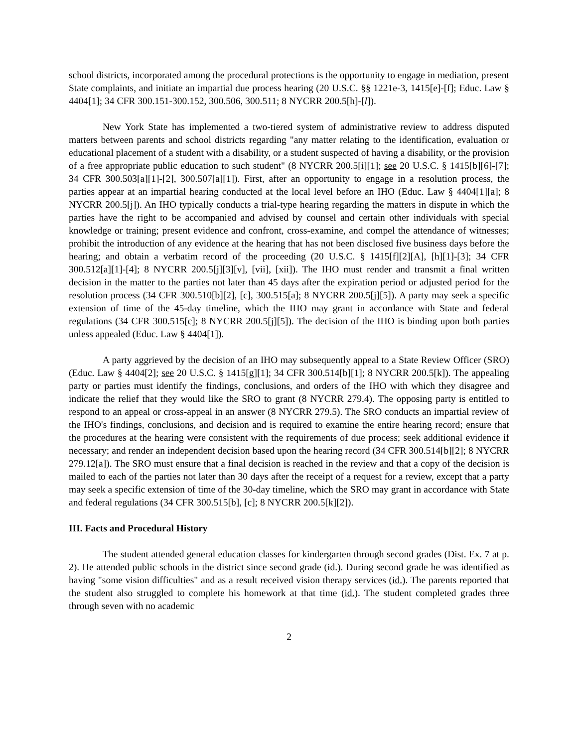school districts, incorporated among the procedural protections is the opportunity to engage in mediation, present State complaints, and initiate an impartial due process hearing (20 U.S.C. §§ 1221e-3, 1415[e]-[f]; Educ. Law § 4404[1]; 34 CFR 300.151-300.152, 300.506, 300.511; 8 NYCRR 200.5[h]-[l]).
New York State has implemented a two-tiered system of administrative review to address disputed matters between parents and school districts regarding "any matter relating to the identification, evaluation or educational placement of a student with a disability, or a student suspected of having a disability, or the provision of a free appropriate public education to such student" (8 NYCRR 200.5[i][1]; see 20 U.S.C. § 1415[b][6]-[7]; 34 CFR 300.503[a][1]-[2], 300.507[a][1]). First, after an opportunity to engage in a resolution process, the parties appear at an impartial hearing conducted at the local level before an IHO (Educ. Law § 4404[1][a]; 8 NYCRR 200.5[j]). An IHO typically conducts a trial-type hearing regarding the matters in dispute in which the parties have the right to be accompanied and advised by counsel and certain other individuals with special knowledge or training; present evidence and confront, cross-examine, and compel the attendance of witnesses; prohibit the introduction of any evidence at the hearing that has not been disclosed five business days before the hearing; and obtain a verbatim record of the proceeding (20 U.S.C. § 1415[f][2][A], [h][1]-[3]; 34 CFR 300.512[a][1]-[4]; 8 NYCRR 200.5[j][3][v], [vii], [xii]). The IHO must render and transmit a final written decision in the matter to the parties not later than 45 days after the expiration period or adjusted period for the resolution process (34 CFR 300.510[b][2], [c], 300.515[a]; 8 NYCRR 200.5[j][5]). A party may seek a specific extension of time of the 45-day timeline, which the IHO may grant in accordance with State and federal regulations (34 CFR 300.515[c]; 8 NYCRR 200.5[j][5]). The decision of the IHO is binding upon both parties unless appealed (Educ. Law § 4404[1]).
A party aggrieved by the decision of an IHO may subsequently appeal to a State Review Officer (SRO) (Educ. Law § 4404[2]; see 20 U.S.C. § 1415[g][1]; 34 CFR 300.514[b][1]; 8 NYCRR 200.5[k]). The appealing party or parties must identify the findings, conclusions, and orders of the IHO with which they disagree and indicate the relief that they would like the SRO to grant (8 NYCRR 279.4). The opposing party is entitled to respond to an appeal or cross-appeal in an answer (8 NYCRR 279.5). The SRO conducts an impartial review of the IHO's findings, conclusions, and decision and is required to examine the entire hearing record; ensure that the procedures at the hearing were consistent with the requirements of due process; seek additional evidence if necessary; and render an independent decision based upon the hearing record (34 CFR 300.514[b][2]; 8 NYCRR 279.12[a]). The SRO must ensure that a final decision is reached in the review and that a copy of the decision is mailed to each of the parties not later than 30 days after the receipt of a request for a review, except that a party may seek a specific extension of time of the 30-day timeline, which the SRO may grant in accordance with State and federal regulations (34 CFR 300.515[b], [c]; 8 NYCRR 200.5[k][2]).
III. Facts and Procedural History
The student attended general education classes for kindergarten through second grades (Dist. Ex. 7 at p. 2). He attended public schools in the district since second grade (id.). During second grade he was identified as having "some vision difficulties" and as a result received vision therapy services (id.). The parents reported that the student also struggled to complete his homework at that time (id.). The student completed grades three through seven with no academic
2